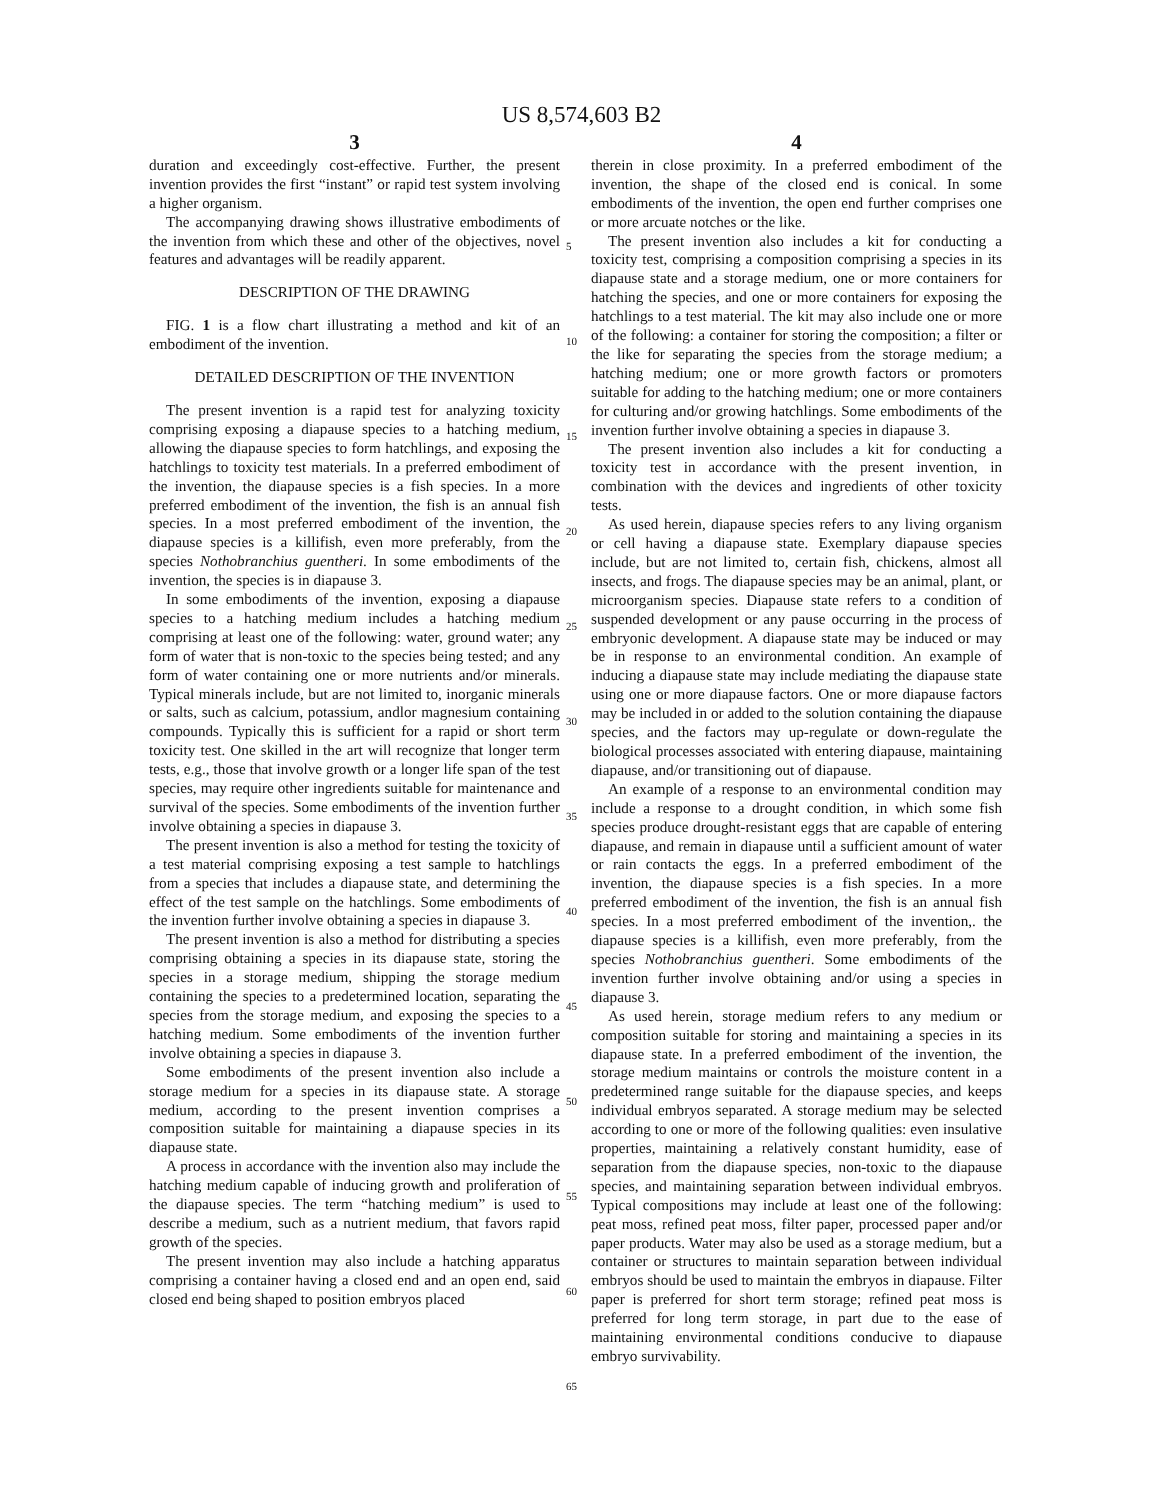US 8,574,603 B2
3
duration and exceedingly cost-effective. Further, the present invention provides the first “instant” or rapid test system involving a higher organism.
The accompanying drawing shows illustrative embodiments of the invention from which these and other of the objectives, novel features and advantages will be readily apparent.
DESCRIPTION OF THE DRAWING
FIG. 1 is a flow chart illustrating a method and kit of an embodiment of the invention.
DETAILED DESCRIPTION OF THE INVENTION
The present invention is a rapid test for analyzing toxicity comprising exposing a diapause species to a hatching medium, allowing the diapause species to form hatchlings, and exposing the hatchlings to toxicity test materials. In a preferred embodiment of the invention, the diapause species is a fish species. In a more preferred embodiment of the invention, the fish is an annual fish species. In a most preferred embodiment of the invention, the diapause species is a killifish, even more preferably, from the species Nothobranchius guentheri. In some embodiments of the invention, the species is in diapause 3.
In some embodiments of the invention, exposing a diapause species to a hatching medium includes a hatching medium comprising at least one of the following: water, ground water; any form of water that is non-toxic to the species being tested; and any form of water containing one or more nutrients and/or minerals. Typical minerals include, but are not limited to, inorganic minerals or salts, such as calcium, potassium, andlor magnesium containing compounds. Typically this is sufficient for a rapid or short term toxicity test. One skilled in the art will recognize that longer term tests, e.g., those that involve growth or a longer life span of the test species, may require other ingredients suitable for maintenance and survival of the species. Some embodiments of the invention further involve obtaining a species in diapause 3.
The present invention is also a method for testing the toxicity of a test material comprising exposing a test sample to hatchlings from a species that includes a diapause state, and determining the effect of the test sample on the hatchlings. Some embodiments of the invention further involve obtaining a species in diapause 3.
The present invention is also a method for distributing a species comprising obtaining a species in its diapause state, storing the species in a storage medium, shipping the storage medium containing the species to a predetermined location, separating the species from the storage medium, and exposing the species to a hatching medium. Some embodiments of the invention further involve obtaining a species in diapause 3.
Some embodiments of the present invention also include a storage medium for a species in its diapause state. A storage medium, according to the present invention comprises a composition suitable for maintaining a diapause species in its diapause state.
A process in accordance with the invention also may include the hatching medium capable of inducing growth and proliferation of the diapause species. The term “hatching medium” is used to describe a medium, such as a nutrient medium, that favors rapid growth of the species.
The present invention may also include a hatching apparatus comprising a container having a closed end and an open end, said closed end being shaped to position embryos placed
5
10
15
20
25
30
35
40
45
50
55
60
65
4
therein in close proximity. In a preferred embodiment of the invention, the shape of the closed end is conical. In some embodiments of the invention, the open end further comprises one or more arcuate notches or the like.
The present invention also includes a kit for conducting a toxicity test, comprising a composition comprising a species in its diapause state and a storage medium, one or more containers for hatching the species, and one or more containers for exposing the hatchlings to a test material. The kit may also include one or more of the following: a container for storing the composition; a filter or the like for separating the species from the storage medium; a hatching medium; one or more growth factors or promoters suitable for adding to the hatching medium; one or more containers for culturing and/or growing hatchlings. Some embodiments of the invention further involve obtaining a species in diapause 3.
The present invention also includes a kit for conducting a toxicity test in accordance with the present invention, in combination with the devices and ingredients of other toxicity tests.
As used herein, diapause species refers to any living organism or cell having a diapause state. Exemplary diapause species include, but are not limited to, certain fish, chickens, almost all insects, and frogs. The diapause species may be an animal, plant, or microorganism species. Diapause state refers to a condition of suspended development or any pause occurring in the process of embryonic development. A diapause state may be induced or may be in response to an environmental condition. An example of inducing a diapause state may include mediating the diapause state using one or more diapause factors. One or more diapause factors may be included in or added to the solution containing the diapause species, and the factors may up-regulate or down-regulate the biological processes associated with entering diapause, maintaining diapause, and/or transitioning out of diapause.
An example of a response to an environmental condition may include a response to a drought condition, in which some fish species produce drought-resistant eggs that are capable of entering diapause, and remain in diapause until a sufficient amount of water or rain contacts the eggs. In a preferred embodiment of the invention, the diapause species is a fish species. In a more preferred embodiment of the invention, the fish is an annual fish species. In a most preferred embodiment of the invention,. the diapause species is a killifish, even more preferably, from the species Nothobranchius guentheri. Some embodiments of the invention further involve obtaining and/or using a species in diapause 3.
As used herein, storage medium refers to any medium or composition suitable for storing and maintaining a species in its diapause state. In a preferred embodiment of the invention, the storage medium maintains or controls the moisture content in a predetermined range suitable for the diapause species, and keeps individual embryos separated. A storage medium may be selected according to one or more of the following qualities: even insulative properties, maintaining a relatively constant humidity, ease of separation from the diapause species, non-toxic to the diapause species, and maintaining separation between individual embryos. Typical compositions may include at least one of the following: peat moss, refined peat moss, filter paper, processed paper and/or paper products. Water may also be used as a storage medium, but a container or structures to maintain separation between individual embryos should be used to maintain the embryos in diapause. Filter paper is preferred for short term storage; refined peat moss is preferred for long term storage, in part due to the ease of maintaining environmental conditions conducive to diapause embryo survivability.